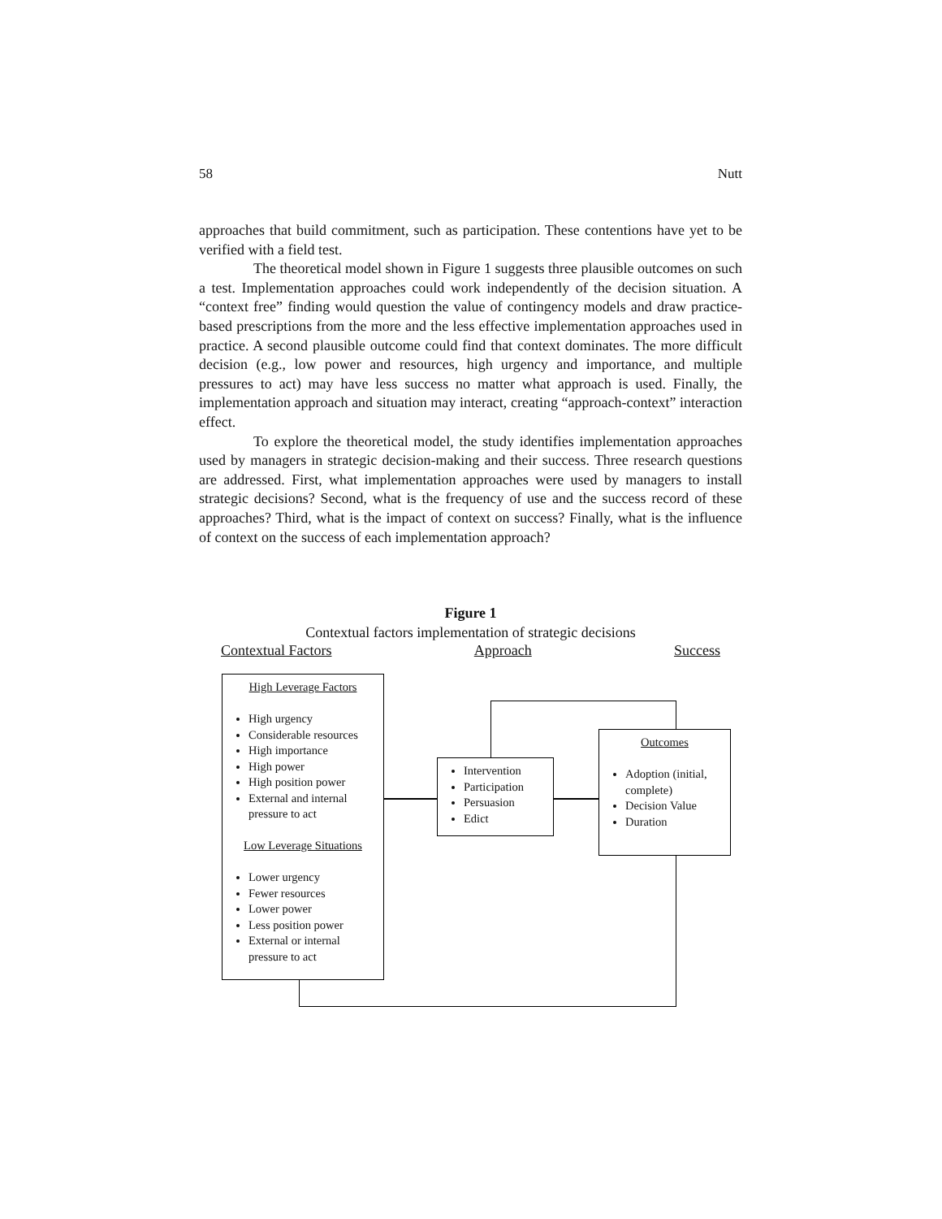58 Nutt
approaches that build commitment, such as participation. These contentions have yet to be verified with a field test.
The theoretical model shown in Figure 1 suggests three plausible outcomes on such a test. Implementation approaches could work independently of the decision situation. A “context free” finding would question the value of contingency models and draw practice-based prescriptions from the more and the less effective implementation approaches used in practice. A second plausible outcome could find that context dominates. The more difficult decision (e.g., low power and resources, high urgency and importance, and multiple pressures to act) may have less success no matter what approach is used. Finally, the implementation approach and situation may interact, creating “approach-context” interaction effect.
To explore the theoretical model, the study identifies implementation approaches used by managers in strategic decision-making and their success. Three research questions are addressed. First, what implementation approaches were used by managers to install strategic decisions? Second, what is the frequency of use and the success record of these approaches? Third, what is the impact of context on success? Finally, what is the influence of context on the success of each implementation approach?
Figure 1
Contextual factors implementation of strategic decisions
Contextual Factors Approach Success
High Leverage Factors
High urgency
Considerable resources
High importance
High power
High position power
External and internal pressure to act
Low Leverage Situations
Lower urgency
Fewer resources
Lower power
Less position power
External or internal pressure to act
Intervention
Participation
Persuasion
Edict
Outcomes
Adoption (initial, complete)
Decision Value
Duration